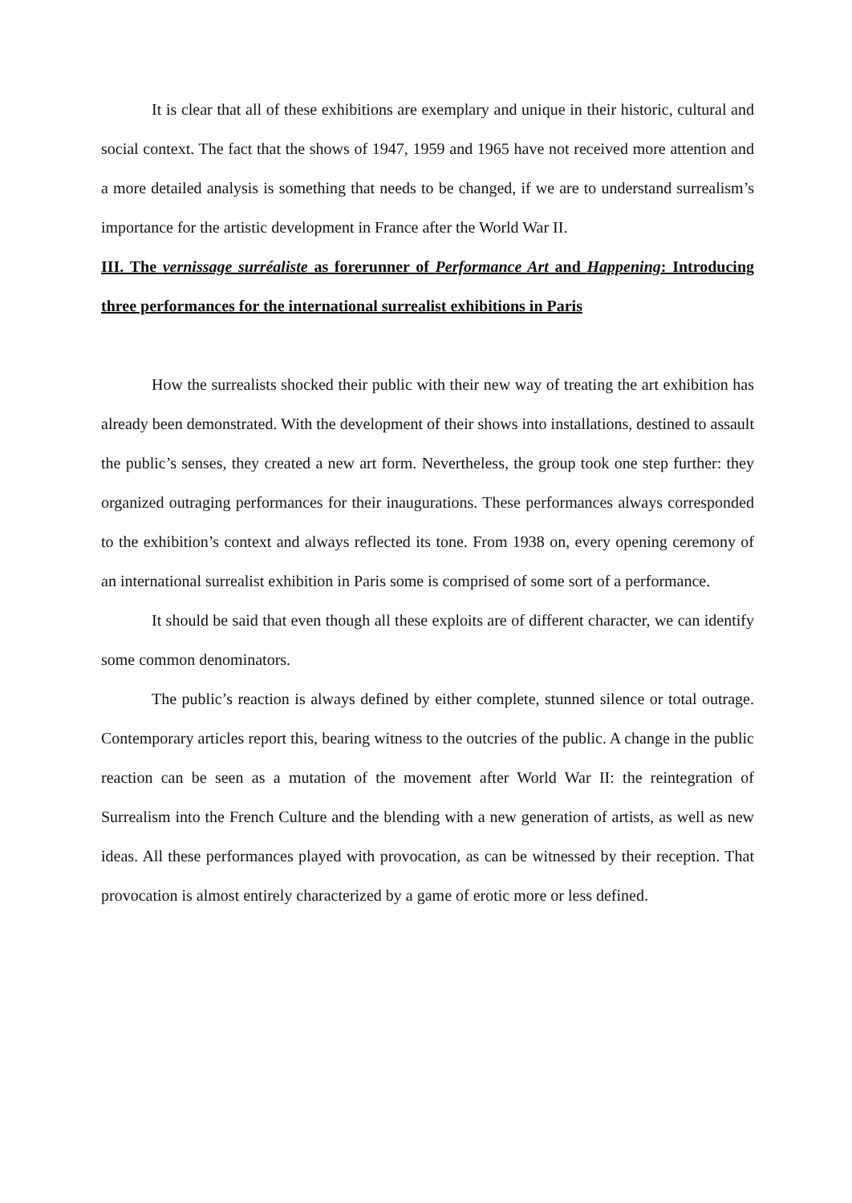It is clear that all of these exhibitions are exemplary and unique in their historic, cultural and social context. The fact that the shows of 1947, 1959 and 1965 have not received more attention and a more detailed analysis is something that needs to be changed, if we are to understand surrealism’s importance for the artistic development in France after the World War II.
III. The vernissage surréaliste as forerunner of Performance Art and Happening: Introducing three performances for the international surrealist exhibitions in Paris
How the surrealists shocked their public with their new way of treating the art exhibition has already been demonstrated. With the development of their shows into installations, destined to assault the public’s senses, they created a new art form. Nevertheless, the group took one step further: they organized outraging performances for their inaugurations. These performances always corresponded to the exhibition’s context and always reflected its tone. From 1938 on, every opening ceremony of an international surrealist exhibition in Paris some is comprised of some sort of a performance.
It should be said that even though all these exploits are of different character, we can identify some common denominators.
The public’s reaction is always defined by either complete, stunned silence or total outrage. Contemporary articles report this, bearing witness to the outcries of the public. A change in the public reaction can be seen as a mutation of the movement after World War II: the reintegration of Surrealism into the French Culture and the blending with a new generation of artists, as well as new ideas. All these performances played with provocation, as can be witnessed by their reception. That provocation is almost entirely characterized by a game of erotic more or less defined.